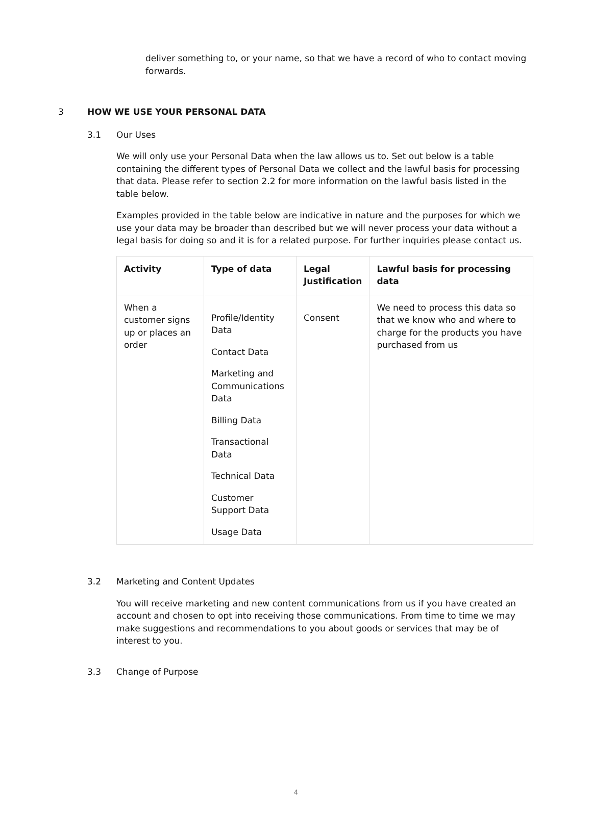deliver something to, or your name, so that we have a record of who to contact moving forwards.
3 HOW WE USE YOUR PERSONAL DATA
3.1 Our Uses
We will only use your Personal Data when the law allows us to. Set out below is a table containing the different types of Personal Data we collect and the lawful basis for processing that data. Please refer to section 2.2 for more information on the lawful basis listed in the table below.
Examples provided in the table below are indicative in nature and the purposes for which we use your data may be broader than described but we will never process your data without a legal basis for doing so and it is for a related purpose. For further inquiries please contact us.
| Activity | Type of data | Legal Justification | Lawful basis for processing data |
| --- | --- | --- | --- |
| When a customer signs up or places an order | Profile/Identity Data Contact Data Marketing and Communications Data Billing Data Transactional Data Technical Data Customer Support Data Usage Data | Consent | We need to process this data so that we know who and where to charge for the products you have purchased from us |
3.2 Marketing and Content Updates
You will receive marketing and new content communications from us if you have created an account and chosen to opt into receiving those communications. From time to time we may make suggestions and recommendations to you about goods or services that may be of interest to you.
3.3 Change of Purpose
4